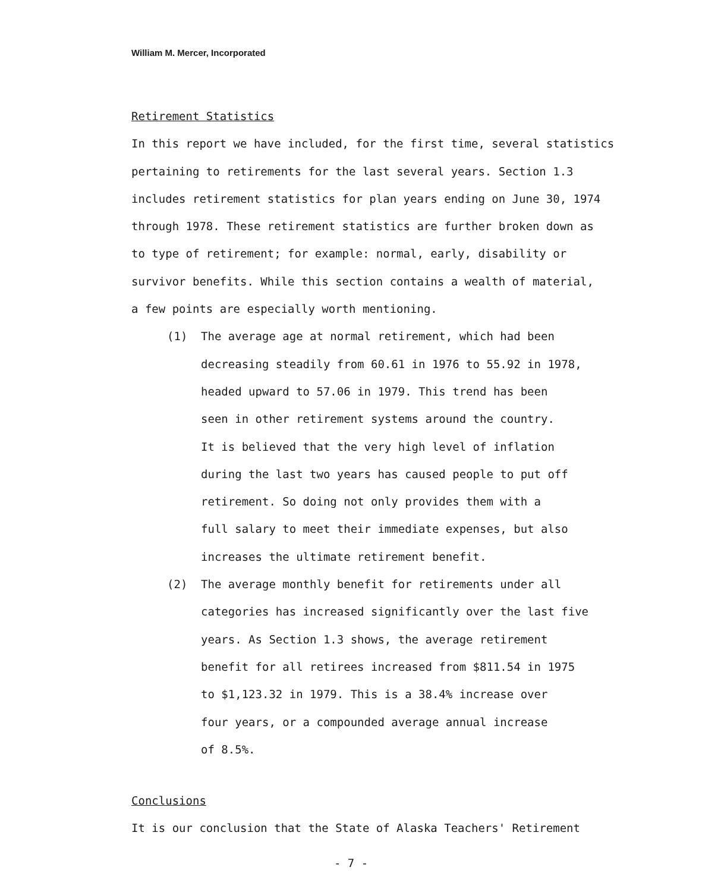William M. Mercer, Incorporated
Retirement Statistics
In this report we have included, for the first time, several statistics
pertaining to retirements for the last several years. Section 1.3
includes retirement statistics for plan years ending on June 30, 1974
through 1978. These retirement statistics are further broken down as
to type of retirement; for example: normal, early, disability or
survivor benefits. While this section contains a wealth of material,
a few points are especially worth mentioning.
(1) The average age at normal retirement, which had been
decreasing steadily from 60.61 in 1976 to 55.92 in 1978,
headed upward to 57.06 in 1979. This trend has been
seen in other retirement systems around the country.
It is believed that the very high level of inflation
during the last two years has caused people to put off
retirement. So doing not only provides them with a
full salary to meet their immediate expenses, but also
increases the ultimate retirement benefit.
(2) The average monthly benefit for retirements under all
categories has increased significantly over the last five
years. As Section 1.3 shows, the average retirement
benefit for all retirees increased from $811.54 in 1975
to $1,123.32 in 1979. This is a 38.4% increase over
four years, or a compounded average annual increase
of 8.5%.
Conclusions
It is our conclusion that the State of Alaska Teachers' Retirement
- 7 -